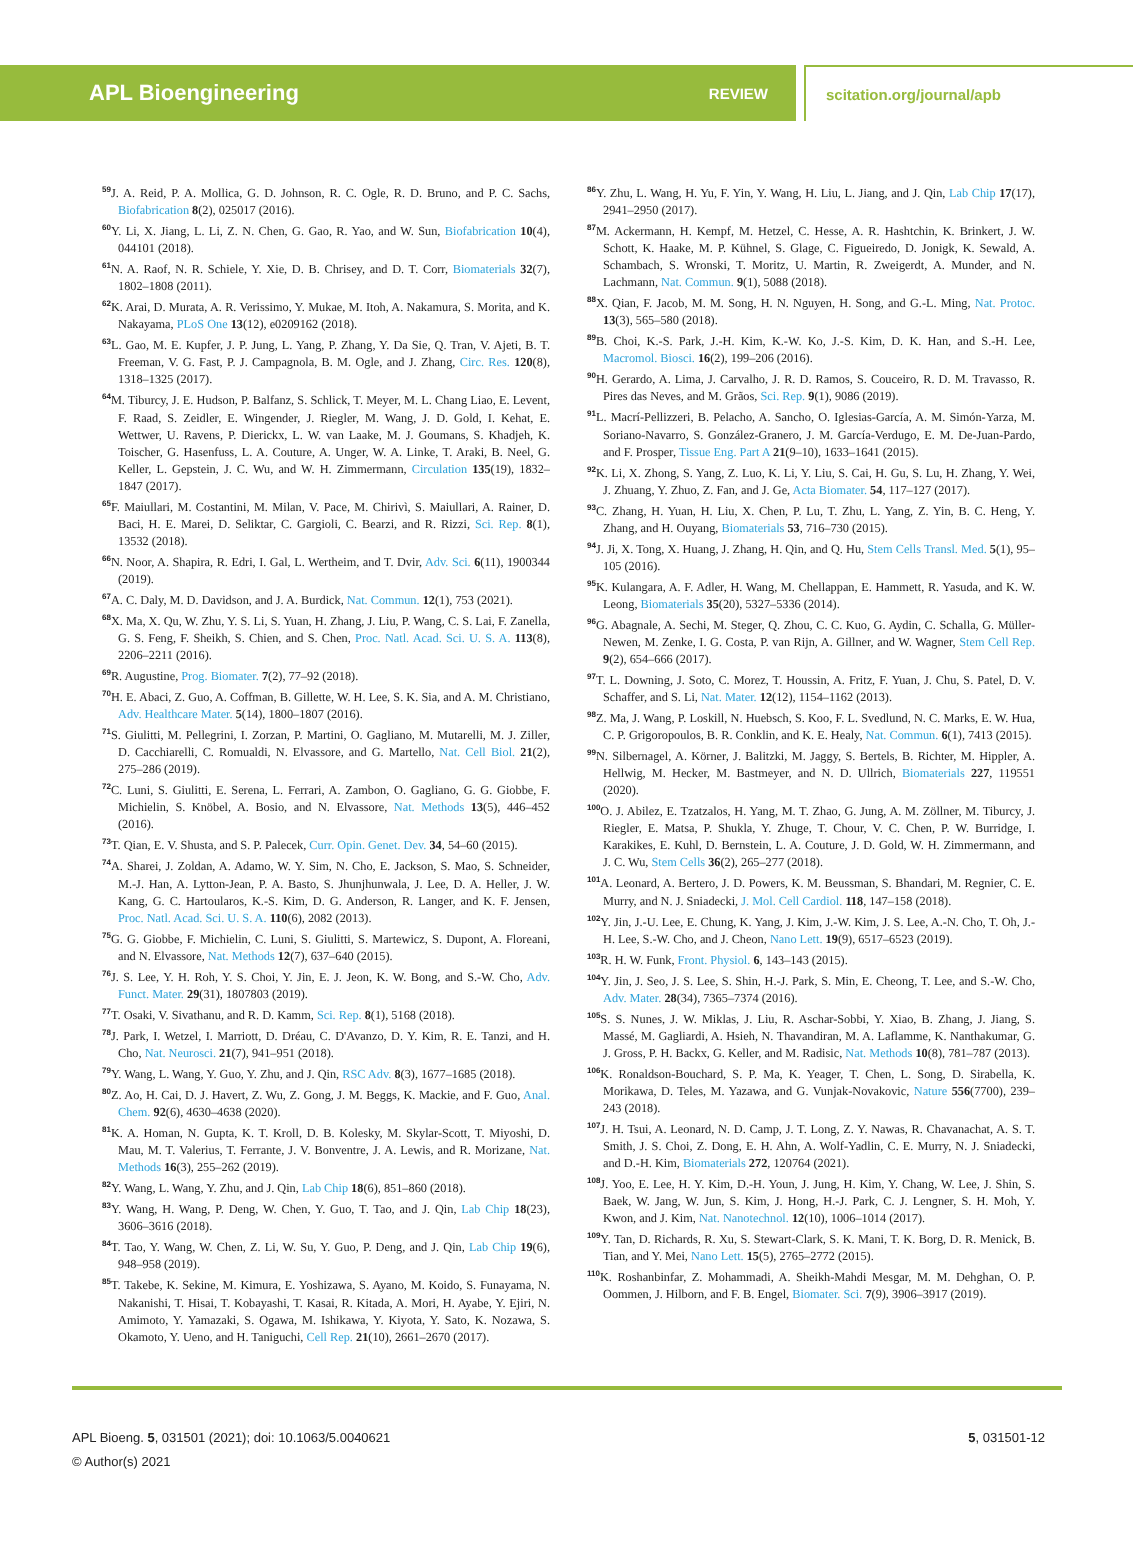APL Bioengineering REVIEW scitation.org/journal/apb
<sup>59</sup> J. A. Reid, P. A. Mollica, G. D. Johnson, R. C. Ogle, R. D. Bruno, and P. C. Sachs, Biofabrication 8(2), 025017 (2016).
<sup>60</sup>Y. Li, X. Jiang, L. Li, Z. N. Chen, G. Gao, R. Yao, and W. Sun, Biofabrication 10(4), 044101 (2018).
<sup>61</sup>N. A. Raof, N. R. Schiele, Y. Xie, D. B. Chrisey, and D. T. Corr, Biomaterials 32(7), 1802–1808 (2011).
<sup>62</sup>K. Arai, D. Murata, A. R. Verissimo, Y. Mukae, M. Itoh, A. Nakamura, S. Morita, and K. Nakayama, PLoS One 13(12), e0209162 (2018).
<sup>63</sup> L. Gao, M. E. Kupfer, J. P. Jung, L. Yang, P. Zhang, Y. Da Sie, Q. Tran, V. Ajeti, B. T. Freeman, V. G. Fast, P. J. Campagnola, B. M. Ogle, and J. Zhang, Circ. Res. 120(8), 1318–1325 (2017).
<sup>64</sup> M. Tiburcy, J. E. Hudson, P. Balfanz, S. Schlick, T. Meyer, M. L. Chang Liao, E. Levent, F. Raad, S. Zeidler, E. Wingender, J. Riegler, M. Wang, J. D. Gold, I. Kehat, E. Wettwer, U. Ravens, P. Dierickx, L. W. van Laake, M. J. Goumans, S. Khadjeh, K. Toischer, G. Hasenfuss, L. A. Couture, A. Unger, W. A. Linke, T. Araki, B. Neel, G. Keller, L. Gepstein, J. C. Wu, and W. H. Zimmermann, Circulation 135(19), 1832–1847 (2017).
<sup>65</sup>F. Maiullari, M. Costantini, M. Milan, V. Pace, M. Chirivì, S. Maiullari, A. Rainer, D. Baci, H. E. Marei, D. Seliktar, C. Gargioli, C. Bearzi, and R. Rizzi, Sci. Rep. 8(1), 13532 (2018).
<sup>66</sup>N. Noor, A. Shapira, R. Edri, I. Gal, L. Wertheim, and T. Dvir, Adv. Sci. 6(11), 1900344 (2019).
<sup>67</sup> A. C. Daly, M. D. Davidson, and J. A. Burdick, Nat. Commun. 12(1), 753 (2021).
<sup>68</sup> X. Ma, X. Qu, W. Zhu, Y. S. Li, S. Yuan, H. Zhang, J. Liu, P. Wang, C. S. Lai, F. Zanella, G. S. Feng, F. Sheikh, S. Chien, and S. Chen, Proc. Natl. Acad. Sci. U. S. A. 113(8), 2206–2211 (2016).
<sup>69</sup> R. Augustine, Prog. Biomater. 7(2), 77–92 (2018).
<sup>70</sup>H. E. Abaci, Z. Guo, A. Coffman, B. Gillette, W. H. Lee, S. K. Sia, and A. M. Christiano, Adv. Healthcare Mater. 5(14), 1800–1807 (2016).
<sup>71</sup>S. Giulitti, M. Pellegrini, I. Zorzan, P. Martini, O. Gagliano, M. Mutarelli, M. J. Ziller, D. Cacchiarelli, C. Romualdi, N. Elvassore, and G. Martello, Nat. Cell Biol. 21(2), 275–286 (2019).
<sup>72</sup>C. Luni, S. Giulitti, E. Serena, L. Ferrari, A. Zambon, O. Gagliano, G. G. Giobbe, F. Michielin, S. Knöbel, A. Bosio, and N. Elvassore, Nat. Methods 13(5), 446–452 (2016).
<sup>73</sup> T. Qian, E. V. Shusta, and S. P. Palecek, Curr. Opin. Genet. Dev. 34, 54–60 (2015).
<sup>74</sup> A. Sharei, J. Zoldan, A. Adamo, W. Y. Sim, N. Cho, E. Jackson, S. Mao, S. Schneider, M.-J. Han, A. Lytton-Jean, P. A. Basto, S. Jhunjhunwala, J. Lee, D. A. Heller, J. W. Kang, G. C. Hartoularos, K.-S. Kim, D. G. Anderson, R. Langer, and K. F. Jensen, Proc. Natl. Acad. Sci. U. S. A. 110(6), 2082 (2013).
<sup>75</sup> G. G. Giobbe, F. Michielin, C. Luni, S. Giulitti, S. Martewicz, S. Dupont, A. Floreani, and N. Elvassore, Nat. Methods 12(7), 637–640 (2015).
<sup>76</sup> J. S. Lee, Y. H. Roh, Y. S. Choi, Y. Jin, E. J. Jeon, K. W. Bong, and S.-W. Cho, Adv. Funct. Mater. 29(31), 1807803 (2019).
<sup>77</sup> T. Osaki, V. Sivathanu, and R. D. Kamm, Sci. Rep. 8(1), 5168 (2018).
<sup>78</sup> J. Park, I. Wetzel, I. Marriott, D. Dréau, C. D'Avanzo, D. Y. Kim, R. E. Tanzi, and H. Cho, Nat. Neurosci. 21(7), 941–951 (2018).
<sup>79</sup>Y. Wang, L. Wang, Y. Guo, Y. Zhu, and J. Qin, RSC Adv. 8(3), 1677–1685 (2018).
<sup>80</sup> Z. Ao, H. Cai, D. J. Havert, Z. Wu, Z. Gong, J. M. Beggs, K. Mackie, and F. Guo, Anal. Chem. 92(6), 4630–4638 (2020).
<sup>81</sup>K. A. Homan, N. Gupta, K. T. Kroll, D. B. Kolesky, M. Skylar-Scott, T. Miyoshi, D. Mau, M. T. Valerius, T. Ferrante, J. V. Bonventre, J. A. Lewis, and R. Morizane, Nat. Methods 16(3), 255–262 (2019).
<sup>82</sup>Y. Wang, L. Wang, Y. Zhu, and J. Qin, Lab Chip 18(6), 851–860 (2018).
<sup>83</sup>Y. Wang, H. Wang, P. Deng, W. Chen, Y. Guo, T. Tao, and J. Qin, Lab Chip 18(23), 3606–3616 (2018).
<sup>84</sup> T. Tao, Y. Wang, W. Chen, Z. Li, W. Su, Y. Guo, P. Deng, and J. Qin, Lab Chip 19(6), 948–958 (2019).
<sup>85</sup> T. Takebe, K. Sekine, M. Kimura, E. Yoshizawa, S. Ayano, M. Koido, S. Funayama, N. Nakanishi, T. Hisai, T. Kobayashi, T. Kasai, R. Kitada, A. Mori, H. Ayabe, Y. Ejiri, N. Amimoto, Y. Yamazaki, S. Ogawa, M. Ishikawa, Y. Kiyota, Y. Sato, K. Nozawa, S. Okamoto, Y. Ueno, and H. Taniguchi, Cell Rep. 21(10), 2661–2670 (2017).
<sup>86</sup>Y. Zhu, L. Wang, H. Yu, F. Yin, Y. Wang, H. Liu, L. Jiang, and J. Qin, Lab Chip 17(17), 2941–2950 (2017).
<sup>87</sup> M. Ackermann, H. Kempf, M. Hetzel, C. Hesse, A. R. Hashtchin, K. Brinkert, J. W. Schott, K. Haake, M. P. Kühnel, S. Glage, C. Figueiredo, D. Jonigk, K. Sewald, A. Schambach, S. Wronski, T. Moritz, U. Martin, R. Zweigerdt, A. Munder, and N. Lachmann, Nat. Commun. 9(1), 5088 (2018).
<sup>88</sup> X. Qian, F. Jacob, M. M. Song, H. N. Nguyen, H. Song, and G.-L. Ming, Nat. Protoc. 13(3), 565–580 (2018).
<sup>89</sup>B. Choi, K.-S. Park, J.-H. Kim, K.-W. Ko, J.-S. Kim, D. K. Han, and S.-H. Lee, Macromol. Biosci. 16(2), 199–206 (2016).
<sup>90</sup>H. Gerardo, A. Lima, J. Carvalho, J. R. D. Ramos, S. Couceiro, R. D. M. Travasso, R. Pires das Neves, and M. Grãos, Sci. Rep. 9(1), 9086 (2019).
<sup>91</sup> L. Macrí-Pellizzeri, B. Pelacho, A. Sancho, O. Iglesias-García, A. M. Simón-Yarza, M. Soriano-Navarro, S. González-Granero, J. M. García-Verdugo, E. M. De-Juan-Pardo, and F. Prosper, Tissue Eng. Part A 21(9–10), 1633–1641 (2015).
<sup>92</sup>K. Li, X. Zhong, S. Yang, Z. Luo, K. Li, Y. Liu, S. Cai, H. Gu, S. Lu, H. Zhang, Y. Wei, J. Zhuang, Y. Zhuo, Z. Fan, and J. Ge, Acta Biomater. 54, 117–127 (2017).
<sup>93</sup>C. Zhang, H. Yuan, H. Liu, X. Chen, P. Lu, T. Zhu, L. Yang, Z. Yin, B. C. Heng, Y. Zhang, and H. Ouyang, Biomaterials 53, 716–730 (2015).
<sup>94</sup> J. Ji, X. Tong, X. Huang, J. Zhang, H. Qin, and Q. Hu, Stem Cells Transl. Med. 5(1), 95–105 (2016).
<sup>95</sup>K. Kulangara, A. F. Adler, H. Wang, M. Chellappan, E. Hammett, R. Yasuda, and K. W. Leong, Biomaterials 35(20), 5327–5336 (2014).
<sup>96</sup> G. Abagnale, A. Sechi, M. Steger, Q. Zhou, C. C. Kuo, G. Aydin, C. Schalla, G. Müller-Newen, M. Zenke, I. G. Costa, P. van Rijn, A. Gillner, and W. Wagner, Stem Cell Rep. 9(2), 654–666 (2017).
<sup>97</sup> T. L. Downing, J. Soto, C. Morez, T. Houssin, A. Fritz, F. Yuan, J. Chu, S. Patel, D. V. Schaffer, and S. Li, Nat. Mater. 12(12), 1154–1162 (2013).
<sup>98</sup> Z. Ma, J. Wang, P. Loskill, N. Huebsch, S. Koo, F. L. Svedlund, N. C. Marks, E. W. Hua, C. P. Grigoropoulos, B. R. Conklin, and K. E. Healy, Nat. Commun. 6(1), 7413 (2015).
<sup>99</sup>N. Silbernagel, A. Körner, J. Balitzki, M. Jaggy, S. Bertels, B. Richter, M. Hippler, A. Hellwig, M. Hecker, M. Bastmeyer, and N. D. Ullrich, Biomaterials 227, 119551 (2020).
<sup>100</sup>O. J. Abilez, E. Tzatzalos, H. Yang, M. T. Zhao, G. Jung, A. M. Zöllner, M. Tiburcy, J. Riegler, E. Matsa, P. Shukla, Y. Zhuge, T. Chour, V. C. Chen, P. W. Burridge, I. Karakikes, E. Kuhl, D. Bernstein, L. A. Couture, J. D. Gold, W. H. Zimmermann, and J. C. Wu, Stem Cells 36(2), 265–277 (2018).
<sup>101</sup> A. Leonard, A. Bertero, J. D. Powers, K. M. Beussman, S. Bhandari, M. Regnier, C. E. Murry, and N. J. Sniadecki, J. Mol. Cell Cardiol. 118, 147–158 (2018).
<sup>102</sup>Y. Jin, J.-U. Lee, E. Chung, K. Yang, J. Kim, J.-W. Kim, J. S. Lee, A.-N. Cho, T. Oh, J.-H. Lee, S.-W. Cho, and J. Cheon, Nano Lett. 19(9), 6517–6523 (2019).
<sup>103</sup> R. H. W. Funk, Front. Physiol. 6, 143–143 (2015).
<sup>104</sup>Y. Jin, J. Seo, J. S. Lee, S. Shin, H.-J. Park, S. Min, E. Cheong, T. Lee, and S.-W. Cho, Adv. Mater. 28(34), 7365–7374 (2016).
<sup>105</sup>S. S. Nunes, J. W. Miklas, J. Liu, R. Aschar-Sobbi, Y. Xiao, B. Zhang, J. Jiang, S. Massé, M. Gagliardi, A. Hsieh, N. Thavandiran, M. A. Laflamme, K. Nanthakumar, G. J. Gross, P. H. Backx, G. Keller, and M. Radisic, Nat. Methods 10(8), 781–787 (2013).
<sup>106</sup>K. Ronaldson-Bouchard, S. P. Ma, K. Yeager, T. Chen, L. Song, D. Sirabella, K. Morikawa, D. Teles, M. Yazawa, and G. Vunjak-Novakovic, Nature 556(7700), 239–243 (2018).
<sup>107</sup> J. H. Tsui, A. Leonard, N. D. Camp, J. T. Long, Z. Y. Nawas, R. Chavanachat, A. S. T. Smith, J. S. Choi, Z. Dong, E. H. Ahn, A. Wolf-Yadlin, C. E. Murry, N. J. Sniadecki, and D.-H. Kim, Biomaterials 272, 120764 (2021).
<sup>108</sup> J. Yoo, E. Lee, H. Y. Kim, D.-H. Youn, J. Jung, H. Kim, Y. Chang, W. Lee, J. Shin, S. Baek, W. Jang, W. Jun, S. Kim, J. Hong, H.-J. Park, C. J. Lengner, S. H. Moh, Y. Kwon, and J. Kim, Nat. Nanotechnol. 12(10), 1006–1014 (2017).
<sup>109</sup>Y. Tan, D. Richards, R. Xu, S. Stewart-Clark, S. K. Mani, T. K. Borg, D. R. Menick, B. Tian, and Y. Mei, Nano Lett. 15(5), 2765–2772 (2015).
<sup>110</sup>K. Roshanbinfar, Z. Mohammadi, A. Sheikh-Mahdi Mesgar, M. M. Dehghan, O. P. Oommen, J. Hilborn, and F. B. Engel, Biomater. Sci. 7(9), 3906–3917 (2019).
APL Bioeng. 5, 031501 (2021); doi: 10.1063/5.0040621
© Author(s) 2021
5, 031501-12